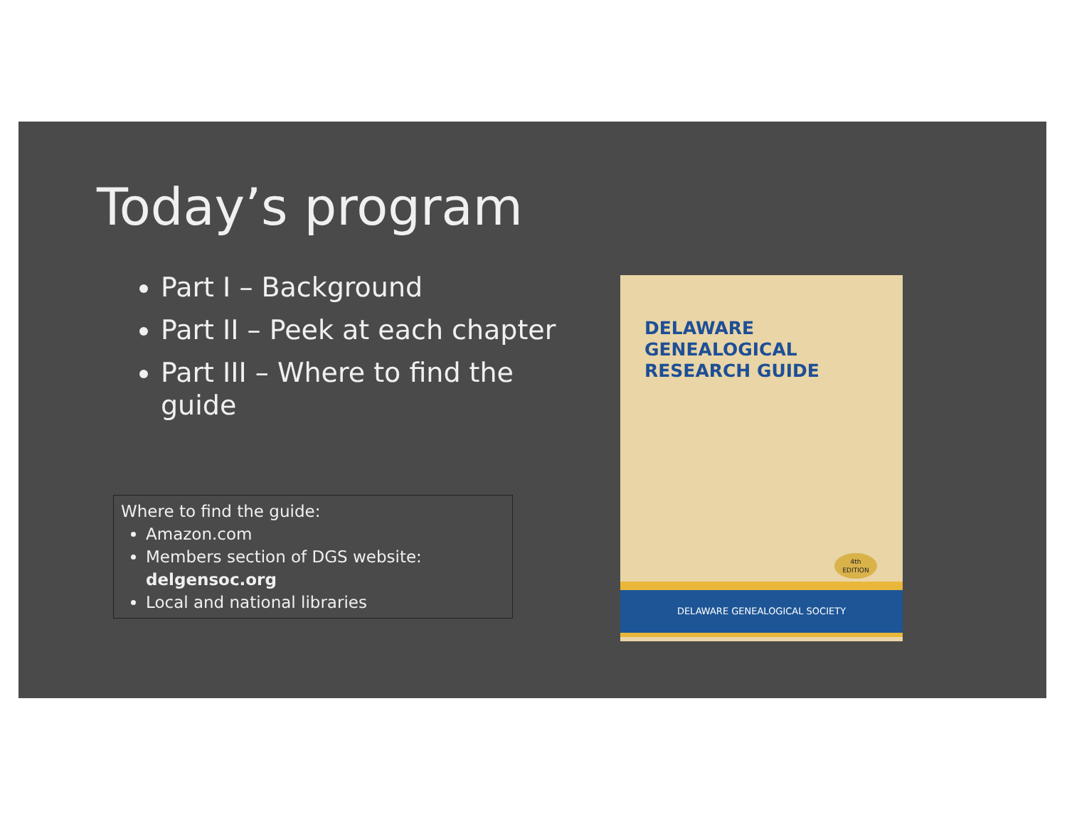Today’s program
Part I – Background
Part II – Peek at each chapter
Part III – Where to find the guide
Where to find the guide:
Amazon.com
Members section of DGS website: delgensoc.org
Local and national libraries
DELAWARE
GENEALOGICAL
RESEARCH GUIDE
4th
EDITION
DELAWARE GENEALOGICAL SOCIETY